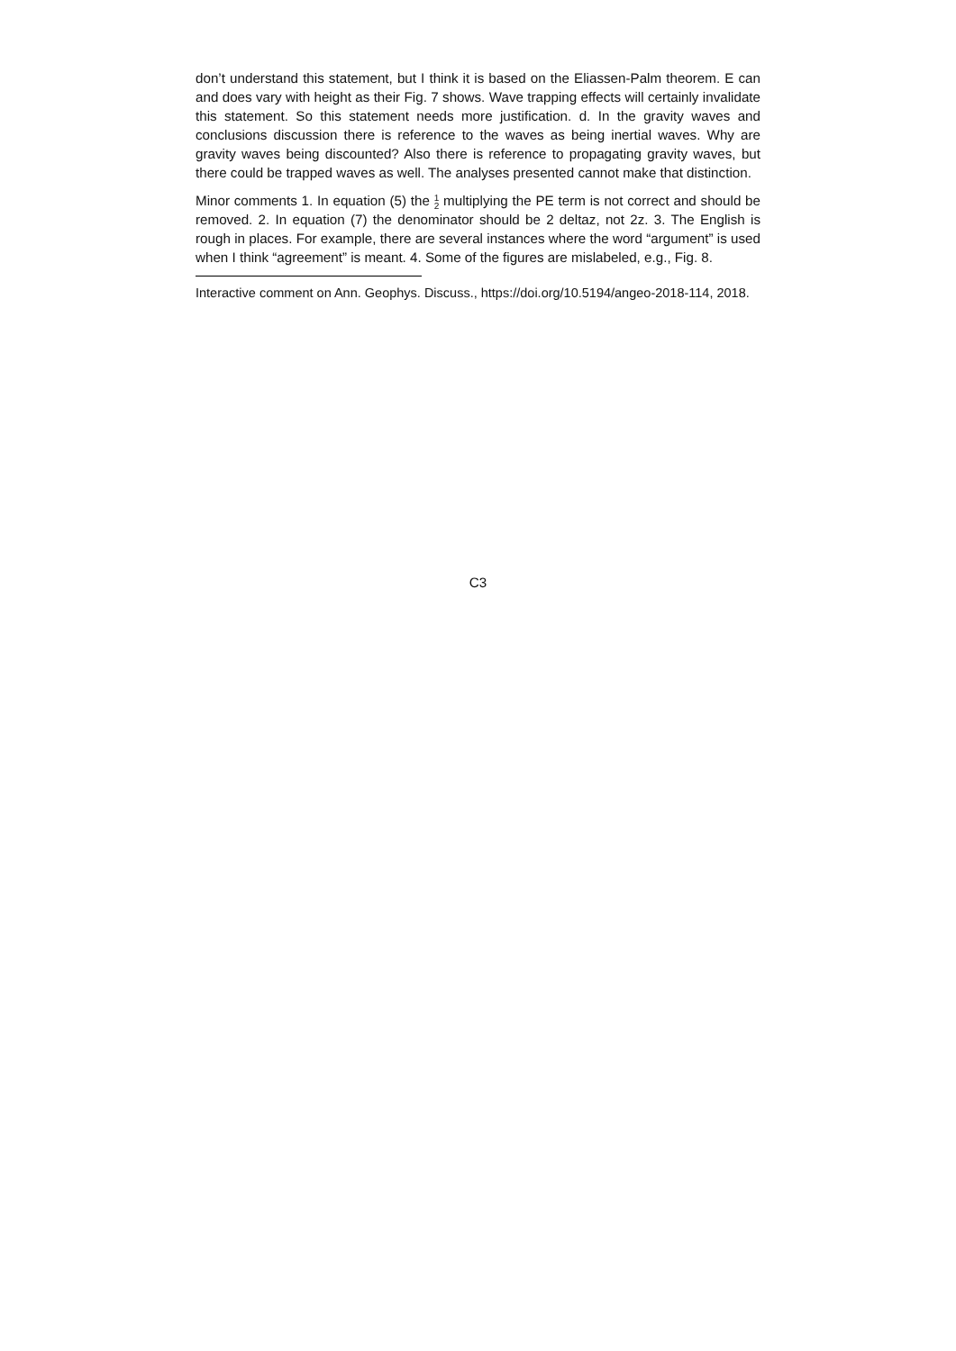don’t understand this statement, but I think it is based on the Eliassen-Palm theorem. E can and does vary with height as their Fig. 7 shows. Wave trapping effects will certainly invalidate this statement. So this statement needs more justification. d. In the gravity waves and conclusions discussion there is reference to the waves as being inertial waves. Why are gravity waves being discounted? Also there is reference to propagating gravity waves, but there could be trapped waves as well. The analyses presented cannot make that distinction.
Minor comments 1. In equation (5) the 1
2 multiplying the PE term is not correct and should be removed. 2. In equation (7) the denominator should be 2 deltaz, not 2z. 3. The English is rough in places. For example, there are several instances where the word “argument” is used when I think “agreement” is meant. 4. Some of the figures are mislabeled, e.g., Fig. 8.
Interactive comment on Ann. Geophys. Discuss., https://doi.org/10.5194/angeo-2018-114, 2018.
C3